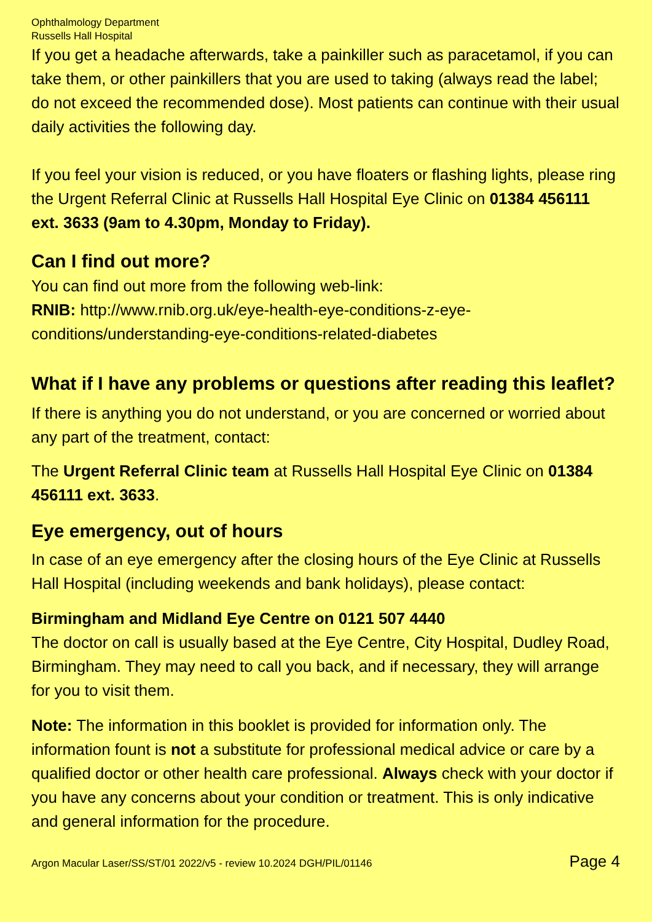Ophthalmology Department
Russells Hall Hospital
If you get a headache afterwards, take a painkiller such as paracetamol, if you can take them, or other painkillers that you are used to taking (always read the label; do not exceed the recommended dose). Most patients can continue with their usual daily activities the following day.
If you feel your vision is reduced, or you have floaters or flashing lights, please ring the Urgent Referral Clinic at Russells Hall Hospital Eye Clinic on 01384 456111 ext. 3633 (9am to 4.30pm, Monday to Friday).
Can I find out more?
You can find out more from the following web-link:
RNIB: http://www.rnib.org.uk/eye-health-eye-conditions-z-eye-conditions/understanding-eye-conditions-related-diabetes
What if I have any problems or questions after reading this leaflet?
If there is anything you do not understand, or you are concerned or worried about any part of the treatment, contact:
The Urgent Referral Clinic team at Russells Hall Hospital Eye Clinic on 01384 456111 ext. 3633.
Eye emergency, out of hours
In case of an eye emergency after the closing hours of the Eye Clinic at Russells Hall Hospital (including weekends and bank holidays), please contact:
Birmingham and Midland Eye Centre on 0121 507 4440
The doctor on call is usually based at the Eye Centre, City Hospital, Dudley Road, Birmingham. They may need to call you back, and if necessary, they will arrange for you to visit them.
Note: The information in this booklet is provided for information only. The information fount is not a substitute for professional medical advice or care by a qualified doctor or other health care professional. Always check with your doctor if you have any concerns about your condition or treatment. This is only indicative and general information for the procedure.
Argon Macular Laser/SS/ST/01 2022/v5 - review 10.2024 DGH/PIL/01146 Page 4